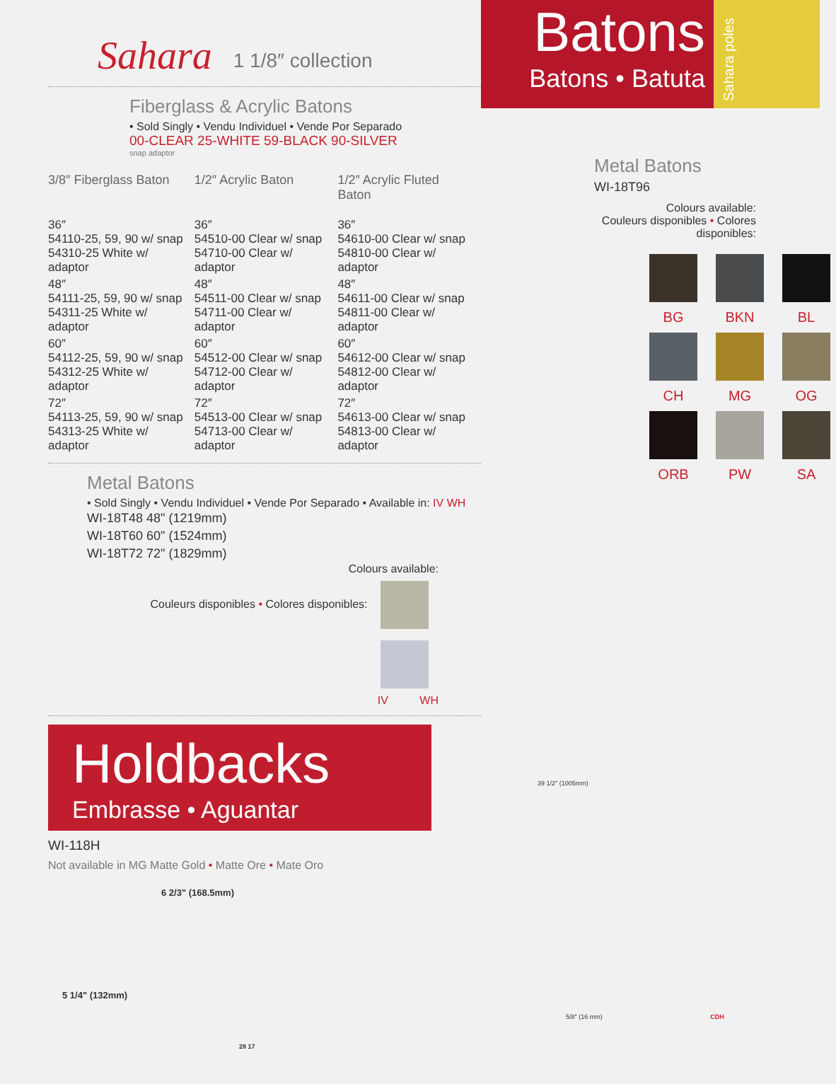Sahara 1 1/8″ collection
Fiberglass & Acrylic Batons
• Sold Singly • Vendu Individuel • Vende Por Separado
00-CLEAR 25-WHITE 59-BLACK 90-SILVER
snap adaptor
| 3/8″ Fiberglass Baton | 1/2″ Acrylic Baton | 1/2″ Acrylic Fluted Baton |
| --- | --- | --- |
| 36″ 54110-25, 59, 90 w/ snap 54310-25 White w/ adaptor | 36″ 54510-00 Clear w/ snap 54710-00 Clear w/ adaptor | 36″ 54610-00 Clear w/ snap 54810-00 Clear w/ adaptor |
| 48″ 54111-25, 59, 90 w/ snap 54311-25 White w/ adaptor | 48″ 54511-00 Clear w/ snap 54711-00 Clear w/ adaptor | 48″ 54611-00 Clear w/ snap 54811-00 Clear w/ adaptor |
| 60″ 54112-25, 59, 90 w/ snap 54312-25 White w/ adaptor | 60″ 54512-00 Clear w/ snap 54712-00 Clear w/ adaptor | 60″ 54612-00 Clear w/ snap 54812-00 Clear w/ adaptor |
| 72″ 54113-25, 59, 90 w/ snap 54313-25 White w/ adaptor | 72″ 54513-00 Clear w/ snap 54713-00 Clear w/ adaptor | 72″ 54613-00 Clear w/ snap 54813-00 Clear w/ adaptor |
Metal Batons
• Sold Singly • Vendu Individuel • Vende Por Separado • Available in: IV WH
WI-18T48 48" (1219mm)
WI-18T60 60" (1524mm)
WI-18T72 72" (1829mm)
Colours available:
Couleurs disponibles • Colores disponibles:
IV WH
Holdbacks
Embrasse • Aguantar
WI-118H
Not available in MG Matte Gold • Matte Ore • Mate Oro
6 2/3" (168.5mm)
5 1/4" (132mm)
28 17
Batons
Batons • Batuta
Sahara poles
Metal Batons
WI-18T96
Colours available:
Couleurs disponibles • Colores disponibles:
BG
BKN
BL
CH
MG
OG
ORB
PW
SA
39 1/2″ (1005mm)
5/8″ (16 mm) CDH